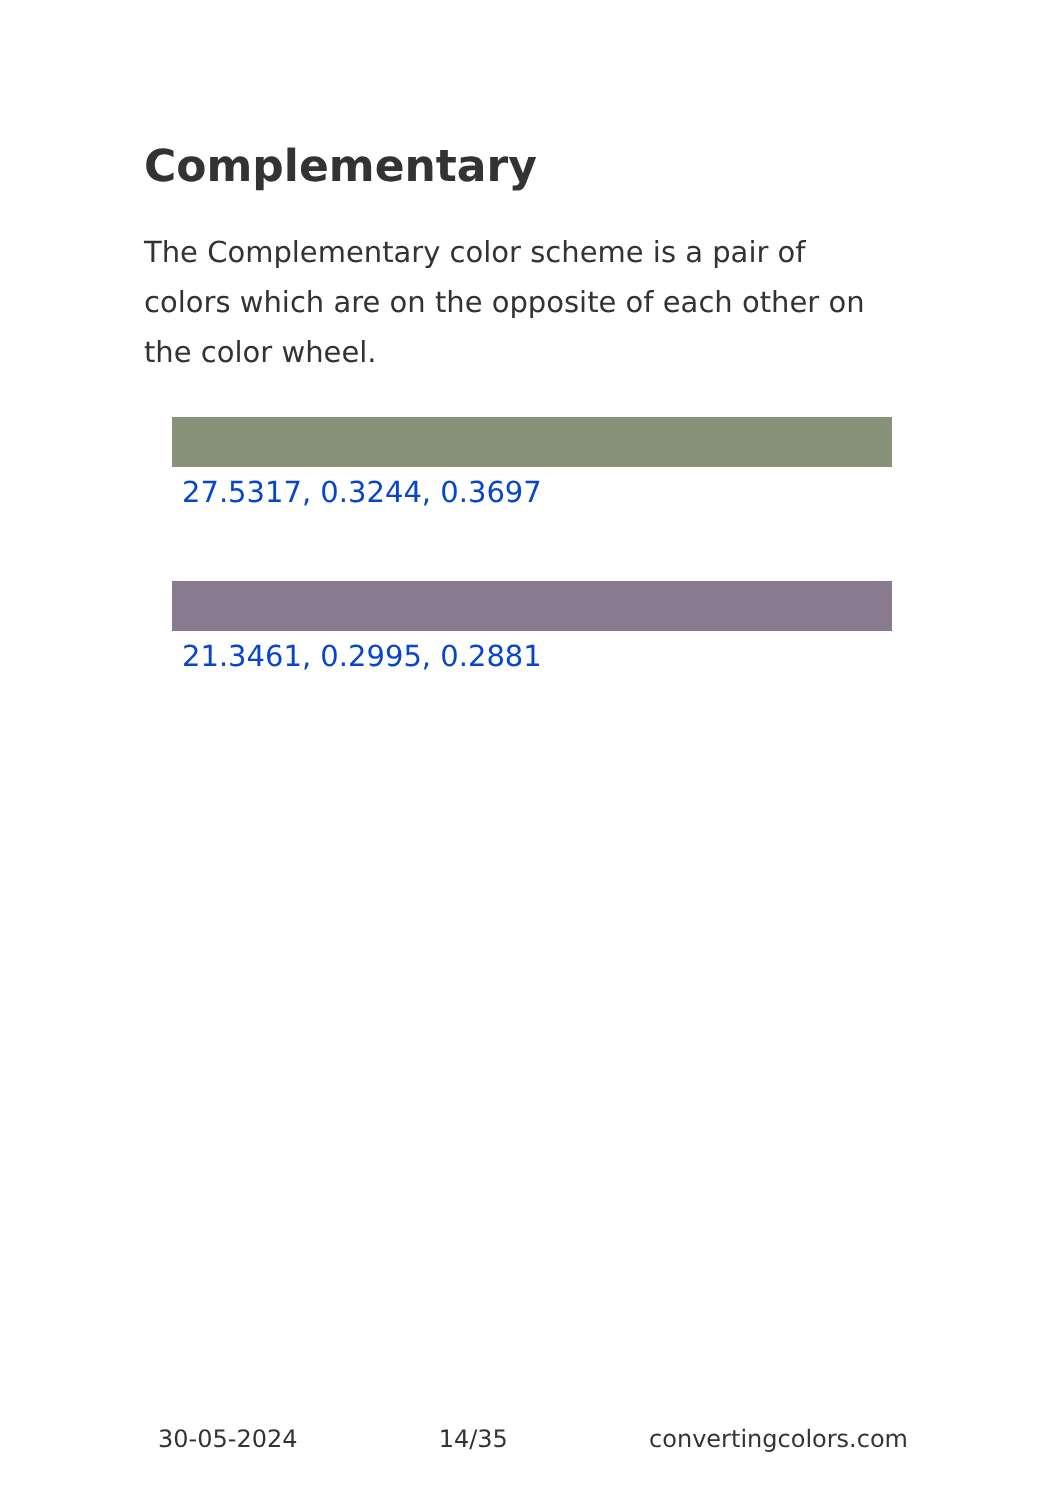Complementary
The Complementary color scheme is a pair of colors which are on the opposite of each other on the color wheel.
27.5317, 0.3244, 0.3697
21.3461, 0.2995, 0.2881
30-05-2024 14/35 convertingcolors.com